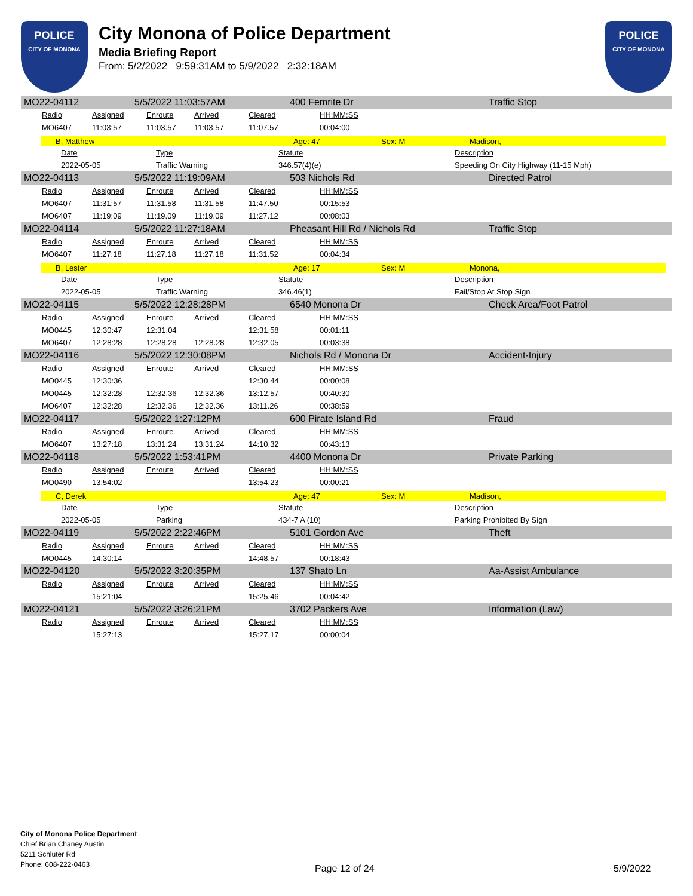POLICE
CITY OF MONONA
City Monona of Police Department
Media Briefing Report
From: 5/2/2022 9:59:31AM to 5/9/2022 2:32:18AM
POLICE
CITY OF MONONA
MO22-04112 5/5/2022 11:03:57AM 400 Femrite Dr Traffic Stop
| Radio | Assigned | Enroute | Arrived | Cleared | HH:MM:SS |
| --- | --- | --- | --- | --- | --- |
| MO6407 | 11:03:57 | 11:03.57 | 11:03.57 | 11:07.57 | 00:04:00 |
B, Matthew Age: 47 Sex: M Madison,
| Date | Type | Statute | Description |
| --- | --- | --- | --- |
| 2022-05-05 | Traffic Warning | 346.57(4)(e) | Speeding On City Highway (11-15 Mph) |
MO22-04113 5/5/2022 11:19:09AM 503 Nichols Rd Directed Patrol
| Radio | Assigned | Enroute | Arrived | Cleared | HH:MM:SS |
| --- | --- | --- | --- | --- | --- |
| MO6407 | 11:31:57 | 11:31.58 | 11:31.58 | 11:47.50 | 00:15:53 |
| MO6407 | 11:19:09 | 11:19.09 | 11:19.09 | 11:27.12 | 00:08:03 |
MO22-04114 5/5/2022 11:27:18AM Pheasant Hill Rd / Nichols Rd Traffic Stop
| Radio | Assigned | Enroute | Arrived | Cleared | HH:MM:SS |
| --- | --- | --- | --- | --- | --- |
| MO6407 | 11:27:18 | 11:27.18 | 11:27.18 | 11:31.52 | 00:04:34 |
B, Lester Age: 17 Sex: M Monona,
| Date | Type | Statute | Description |
| --- | --- | --- | --- |
| 2022-05-05 | Traffic Warning | 346.46(1) | Fail/Stop At Stop Sign |
MO22-04115 5/5/2022 12:28:28PM 6540 Monona Dr Check Area/Foot Patrol
| Radio | Assigned | Enroute | Arrived | Cleared | HH:MM:SS |
| --- | --- | --- | --- | --- | --- |
| MO0445 | 12:30:47 | 12:31.04 | | 12:31.58 | 00:01:11 |
| MO6407 | 12:28:28 | 12:28.28 | 12:28.28 | 12:32.05 | 00:03:38 |
MO22-04116 5/5/2022 12:30:08PM Nichols Rd / Monona Dr Accident-Injury
| Radio | Assigned | Enroute | Arrived | Cleared | HH:MM:SS |
| --- | --- | --- | --- | --- | --- |
| MO0445 | 12:30:36 | | | 12:30.44 | 00:00:08 |
| MO0445 | 12:32:28 | 12:32.36 | 12:32.36 | 13:12.57 | 00:40:30 |
| MO6407 | 12:32:28 | 12:32.36 | 12:32.36 | 13:11.26 | 00:38:59 |
MO22-04117 5/5/2022 1:27:12PM 600 Pirate Island Rd Fraud
| Radio | Assigned | Enroute | Arrived | Cleared | HH:MM:SS |
| --- | --- | --- | --- | --- | --- |
| MO6407 | 13:27:18 | 13:31.24 | 13:31.24 | 14:10.32 | 00:43:13 |
MO22-04118 5/5/2022 1:53:41PM 4400 Monona Dr Private Parking
| Radio | Assigned | Enroute | Arrived | Cleared | HH:MM:SS |
| --- | --- | --- | --- | --- | --- |
| MO0490 | 13:54:02 | | | 13:54.23 | 00:00:21 |
C, Derek Age: 47 Sex: M Madison,
| Date | Type | Statute | Description |
| --- | --- | --- | --- |
| 2022-05-05 | Parking | 434-7 A (10) | Parking Prohibited By Sign |
MO22-04119 5/5/2022 2:22:46PM 5101 Gordon Ave Theft
| Radio | Assigned | Enroute | Arrived | Cleared | HH:MM:SS |
| --- | --- | --- | --- | --- | --- |
| MO0445 | 14:30:14 | | | 14:48.57 | 00:18:43 |
MO22-04120 5/5/2022 3:20:35PM 137 Shato Ln Aa-Assist Ambulance
| Radio | Assigned | Enroute | Arrived | Cleared | HH:MM:SS |
| --- | --- | --- | --- | --- | --- |
| | 15:21:04 | | | 15:25.46 | 00:04:42 |
MO22-04121 5/5/2022 3:26:21PM 3702 Packers Ave Information (Law)
| Radio | Assigned | Enroute | Arrived | Cleared | HH:MM:SS |
| --- | --- | --- | --- | --- | --- |
| | 15:27:13 | | | 15:27.17 | 00:00:04 |
City of Monona Police Department
Chief Brian Chaney Austin
5211 Schluter Rd
Phone: 608-222-0463
Page 12 of 24 5/9/2022